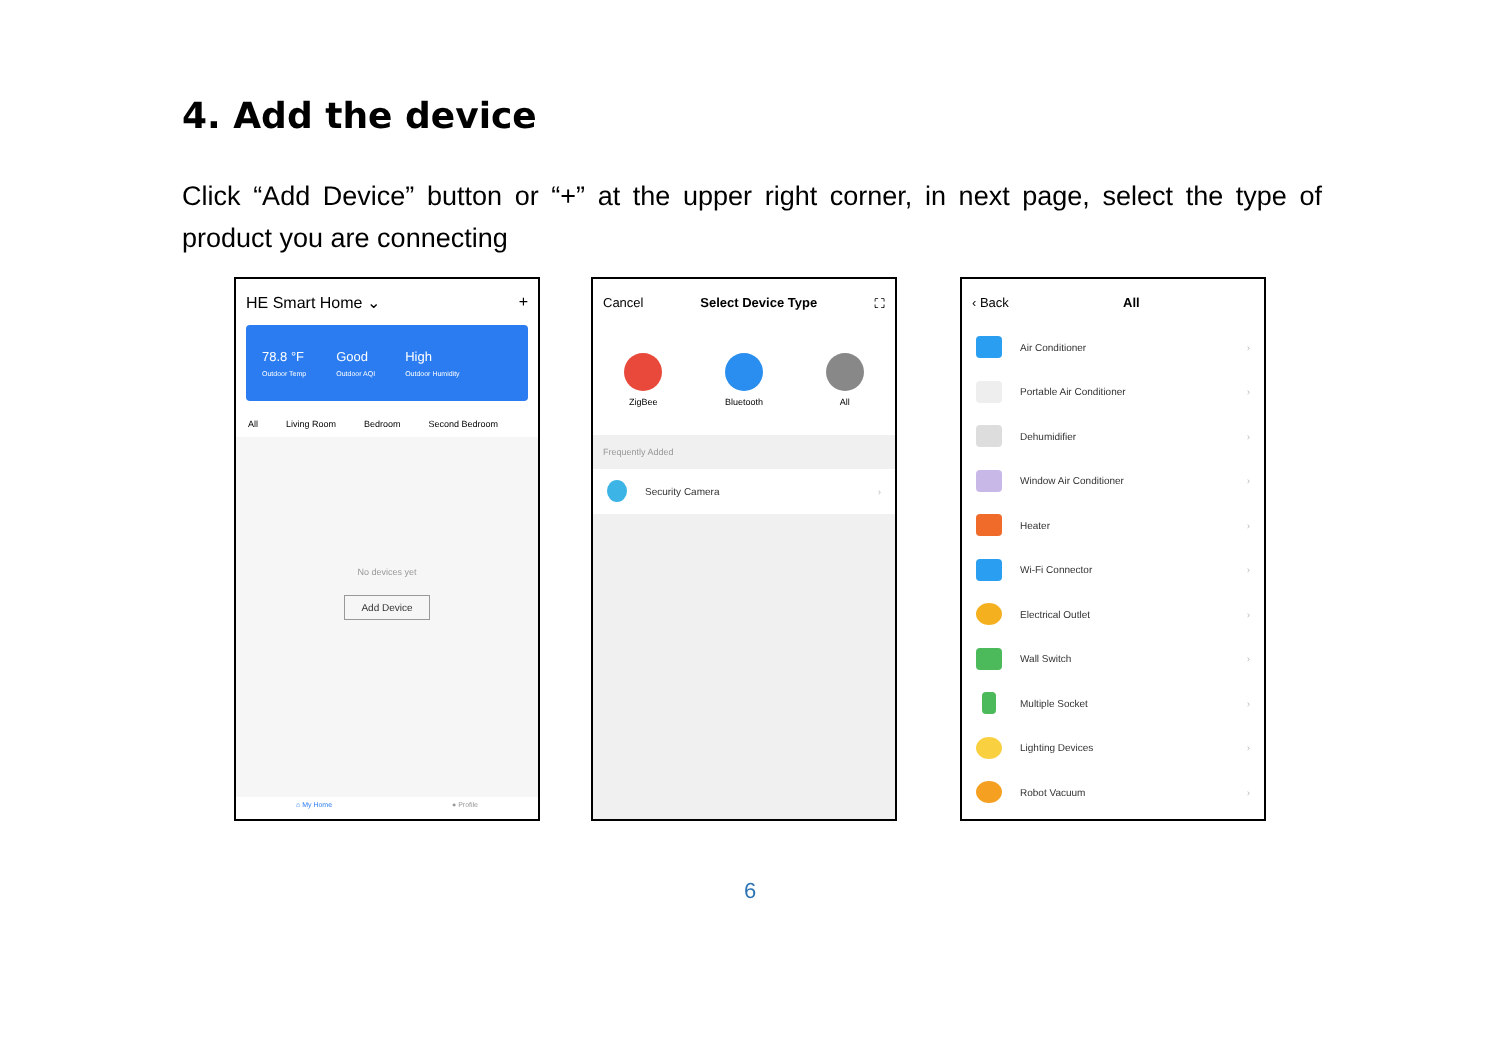4. Add the device
Click “Add Device” button or “+” at the upper right corner, in next page, select the type of product you are connecting
HE Smart Home ⌄ +
78.8 °F
Outdoor Temp
Good
Outdoor AQI
High
Outdoor Humidity
All Living Room Bedroom Second Bedroom
No devices yet
Add Device
⌂ My Home ● Profile
Cancel Select Device Type ⛶
ZigBee Bluetooth All
Frequently Added
Security Camera ›
‹ Back All
Air Conditioner ›
Portable Air Conditioner ›
Dehumidifier ›
Window Air Conditioner ›
Heater ›
Wi-Fi Connector ›
Electrical Outlet ›
Wall Switch ›
Multiple Socket ›
Lighting Devices ›
Robot Vacuum ›
6